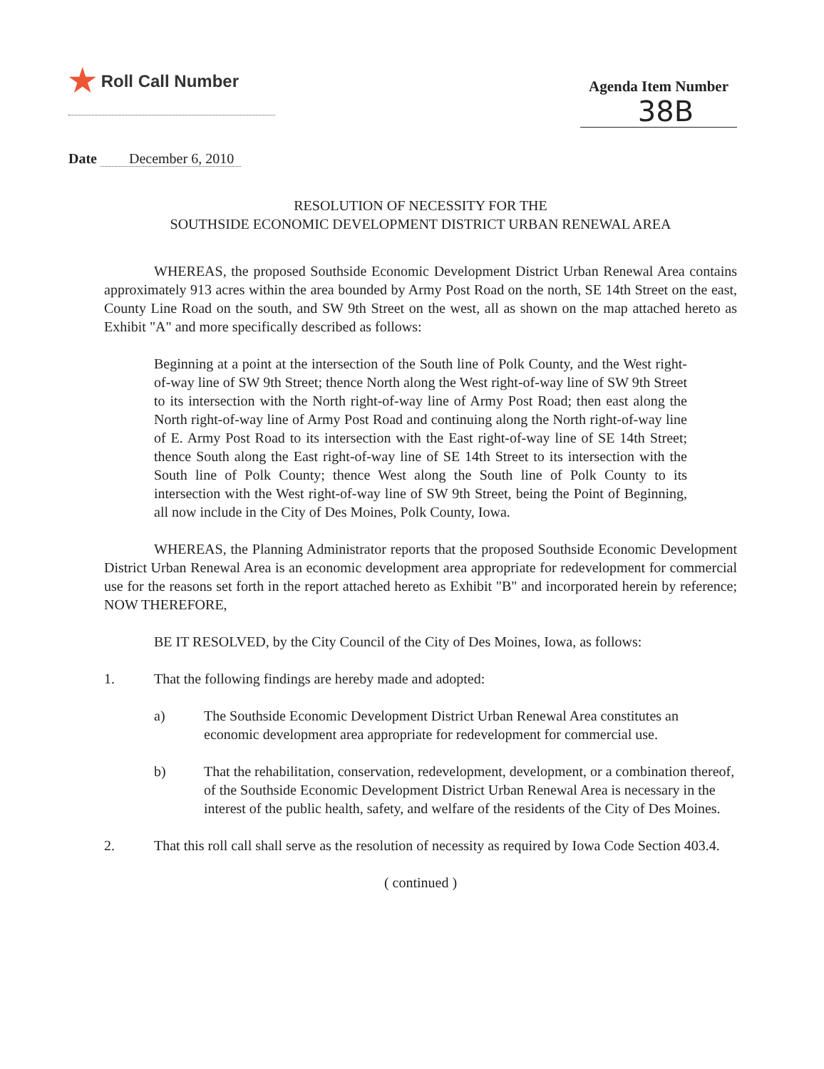★ Roll Call Number
Agenda Item Number
38B
Date December 6, 2010
RESOLUTION OF NECESSITY FOR THE
SOUTHSIDE ECONOMIC DEVELOPMENT DISTRICT URBAN RENEWAL AREA
WHEREAS, the proposed Southside Economic Development District Urban Renewal Area contains approximately 913 acres within the area bounded by Army Post Road on the north, SE 14th Street on the east, County Line Road on the south, and SW 9th Street on the west, all as shown on the map attached hereto as Exhibit "A" and more specifically described as follows:
Beginning at a point at the intersection of the South line of Polk County, and the West right-of-way line of SW 9th Street; thence North along the West right-of-way line of SW 9th Street to its intersection with the North right-of-way line of Army Post Road; then east along the North right-of-way line of Army Post Road and continuing along the North right-of-way line of E. Army Post Road to its intersection with the East right-of-way line of SE 14th Street; thence South along the East right-of-way line of SE 14th Street to its intersection with the South line of Polk County; thence West along the South line of Polk County to its intersection with the West right-of-way line of SW 9th Street, being the Point of Beginning, all now include in the City of Des Moines, Polk County, Iowa.
WHEREAS, the Planning Administrator reports that the proposed Southside Economic Development District Urban Renewal Area is an economic development area appropriate for redevelopment for commercial use for the reasons set forth in the report attached hereto as Exhibit "B" and incorporated herein by reference; NOW THEREFORE,
BE IT RESOLVED, by the City Council of the City of Des Moines, Iowa, as follows:
1. That the following findings are hereby made and adopted:
a) The Southside Economic Development District Urban Renewal Area constitutes an economic development area appropriate for redevelopment for commercial use.
b) That the rehabilitation, conservation, redevelopment, development, or a combination thereof, of the Southside Economic Development District Urban Renewal Area is necessary in the interest of the public health, safety, and welfare of the residents of the City of Des Moines.
2. That this roll call shall serve as the resolution of necessity as required by Iowa Code Section 403.4.
( continued )